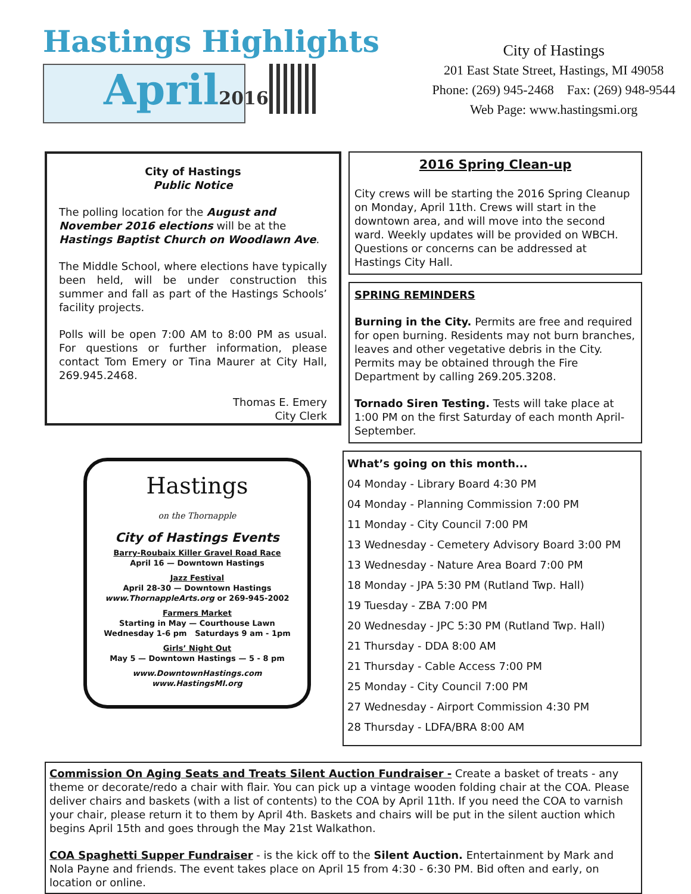Hastings Highlights
April2016
City of Hastings
201 East State Street, Hastings, MI 49058
Phone: (269) 945-2468 Fax: (269) 948-9544
Web Page: www.hastingsmi.org
City of Hastings
Public Notice
The polling location for the August and November 2016 elections will be at the Hastings Baptist Church on Woodlawn Ave.
The Middle School, where elections have typically been held, will be under construction this summer and fall as part of the Hastings Schools’ facility projects.
Polls will be open 7:00 AM to 8:00 PM as usual. For questions or further information, please contact Tom Emery or Tina Maurer at City Hall, 269.945.2468.
Thomas E. Emery
City Clerk
2016 Spring Clean-up
City crews will be starting the 2016 Spring Cleanup on Monday, April 11th. Crews will start in the downtown area, and will move into the second ward. Weekly updates will be provided on WBCH. Questions or concerns can be addressed at Hastings City Hall.
SPRING REMINDERS
Burning in the City. Permits are free and required for open burning. Residents may not burn branches, leaves and other vegetative debris in the City. Permits may be obtained through the Fire Department by calling 269.205.3208.
Tornado Siren Testing. Tests will take place at 1:00 PM on the first Saturday of each month April-September.
Hastings
on the Thornapple
City of Hastings Events
Barry-Roubaix Killer Gravel Road Race
April 16 — Downtown Hastings
Jazz Festival
April 28-30 — Downtown Hastings
www.ThornappleArts.org or 269-945-2002
Farmers Market
Starting in May — Courthouse Lawn
Wednesday 1-6 pm Saturdays 9 am - 1pm
Girls’ Night Out
May 5 — Downtown Hastings — 5 - 8 pm
www.DowntownHastings.com
www.HastingsMI.org
What’s going on this month...
04 Monday - Library Board 4:30 PM
04 Monday - Planning Commission 7:00 PM
11 Monday - City Council 7:00 PM
13 Wednesday - Cemetery Advisory Board 3:00 PM
13 Wednesday - Nature Area Board 7:00 PM
18 Monday - JPA 5:30 PM (Rutland Twp. Hall)
19 Tuesday - ZBA 7:00 PM
20 Wednesday - JPC 5:30 PM (Rutland Twp. Hall)
21 Thursday - DDA 8:00 AM
21 Thursday - Cable Access 7:00 PM
25 Monday - City Council 7:00 PM
27 Wednesday - Airport Commission 4:30 PM
28 Thursday - LDFA/BRA 8:00 AM
Commission On Aging Seats and Treats Silent Auction Fundraiser - Create a basket of treats - any theme or decorate/redo a chair with flair. You can pick up a vintage wooden folding chair at the COA. Please deliver chairs and baskets (with a list of contents) to the COA by April 11th. If you need the COA to varnish your chair, please return it to them by April 4th. Baskets and chairs will be put in the silent auction which begins April 15th and goes through the May 21st Walkathon.
COA Spaghetti Supper Fundraiser - is the kick off to the Silent Auction. Entertainment by Mark and Nola Payne and friends. The event takes place on April 15 from 4:30 - 6:30 PM. Bid often and early, on location or online.